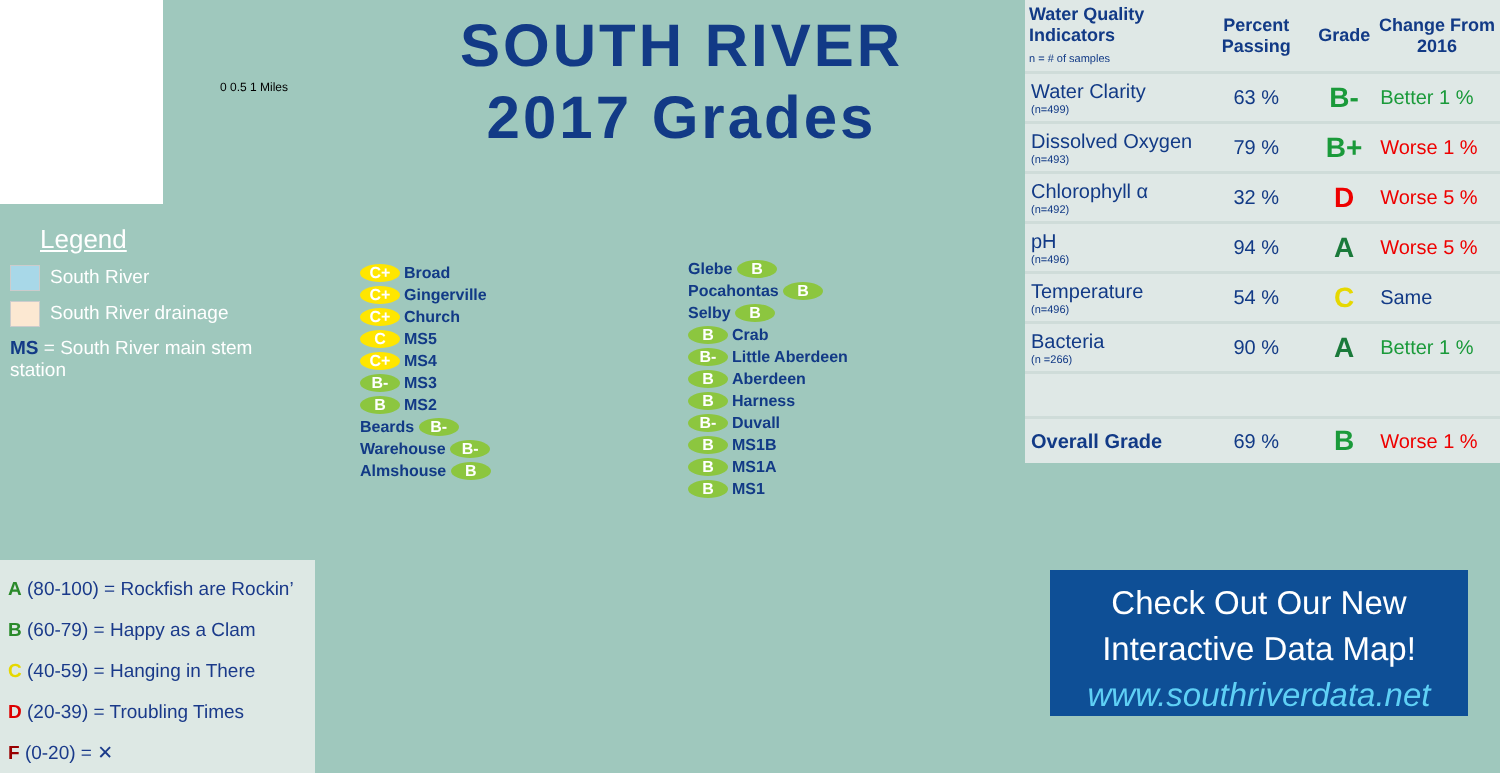Legend
South River
South River drainage
MS = South River main stem station
A (80-100) = Rockfish are Rockin’
B (60-79) = Happy as a Clam
C (40-59) = Hanging in There
D (20-39) = Troubling Times
F (0-20) = ✕
0 0.5 1 Miles
SOUTH RIVER
2017 Grades
C+ Broad
C+ Gingerville
C+ Church
C MS5
C+ MS4
B- MS3
B MS2
Beards B-
Warehouse B-
Almshouse B
Glebe B
Pocahontas B
Selby B
B Crab
B- Little Aberdeen
B Aberdeen
B Harness
B- Duvall
B MS1B
B MS1A
B MS1
| Water Quality Indicators n = # of samples | Percent Passing | Grade | Change From 2016 |
| --- | --- | --- | --- |
| Water Clarity (n=499) | 63 % | B- | Better 1 % |
| Dissolved Oxygen (n=493) | 79 % | B+ | Worse 1 % |
| Chlorophyll α (n=492) | 32 % | D | Worse 5 % |
| pH (n=496) | 94 % | A | Worse 5 % |
| Temperature (n=496) | 54 % | C | Same |
| Bacteria (n =266) | 90 % | A | Better 1 % |
| Overall Grade | 69 % | B | Worse 1 % |
Check Out Our New
Interactive Data Map!
www.southriverdata.net